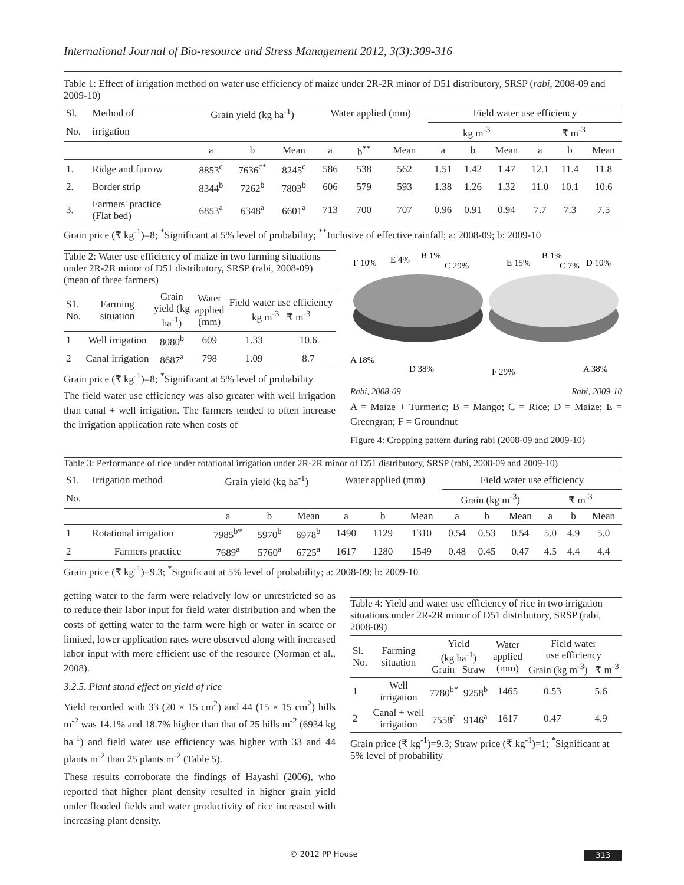International Journal of Bio-resource and Stress Management 2012, 3(3):309-316
Table 1: Effect of irrigation method on water use efficiency of maize under 2R-2R minor of D51 distributory, SRSP (rabi, 2008-09 and 2009-10)
| Sl. | Method of | Grain yield (kg ha<sup>-1</sup>) | | | Water applied (mm) | | | Field water use efficiency | | | | | |
| No. | irrigation | | | | | | | kg m<sup>-3</sup> | | | ₹ m<sup>-3</sup> | | |
| | | a | b | Mean | a | b<sup>**</sup> | Mean | a | b | Mean | a | b | Mean |
| 1. | Ridge and furrow | 8853<sup>c</sup> | 7636<sup>c*</sup> | 8245<sup>c</sup> | 586 | 538 | 562 | 1.51 | 1.42 | 1.47 | 12.1 | 11.4 | 11.8 |
| 2. | Border strip | 8344<sup>b</sup> | 7262<sup>b</sup> | 7803<sup>b</sup> | 606 | 579 | 593 | 1.38 | 1.26 | 1.32 | 11.0 | 10.1 | 10.6 |
| 3. | Farmers' practice (Flat bed) | 6853<sup>a</sup> | 6348<sup>a</sup> | 6601<sup>a</sup> | 713 | 700 | 707 | 0.96 | 0.91 | 0.94 | 7.7 | 7.3 | 7.5 |
Grain price (₹ kg<sup>-1</sup>)=8; <sup>*</sup>Significant at 5% level of probability; <sup>**</sup>Inclusive of effective rainfall; a: 2008-09; b: 2009-10
Table 2: Water use efficiency of maize in two farming situations under 2R-2R minor of D51 distributory, SRSP (rabi, 2008-09) (mean of three farmers)
| S1. No. | Farming situation | Grain yield (kg ha<sup>-1</sup>) | Water applied (mm) | Field water use efficiency kg m<sup>-3</sup> ₹ m<sup>-3</sup> | |
| 1 | Well irrigation | 8080<sup>b</sup> | 609 | 1.33 | 10.6 |
| 2 | Canal irrigation | 8687<sup>a</sup> | 798 | 1.09 | 8.7 |
Grain price (₹ kg<sup>-1</sup>)=8; <sup>*</sup>Significant at 5% level of probability
The field water use efficiency was also greater with well irrigation than canal + well irrigation. The farmers tended to often increase the irrigation application rate when costs of
F 10%
E 4%
B 1%
C 29%
E 15%
B 1%
C 7%
D 10%
A 18%
D 38%
F 29%
A 38%
Rabi, 2008-09 Rabi, 2009-10
A = Maize + Turmeric; B = Mango; C = Rice; D = Maize; E = Greengran; F = Groundnut
Figure 4: Cropping pattern during rabi (2008-09 and 2009-10)
Table 3: Performance of rice under rotational irrigation under 2R-2R minor of D51 distributory, SRSP (rabi, 2008-09 and 2009-10)
| S1. | Irrigation method | Grain yield (kg ha<sup>-1</sup>) | | | Water applied (mm) | | | Field water use efficiency | | | | | |
| No. | | | | | | | | Grain (kg m<sup>-3</sup>) | | | ₹ m<sup>-3</sup> | | |
| | | a | b | Mean | a | b | Mean | a | b | Mean | a | b | Mean |
| 1 | Rotational irrigation | 7985<sup>b*</sup> | 5970<sup>b</sup> | 6978<sup>b</sup> | 1490 | 1129 | 1310 | 0.54 | 0.53 | 0.54 | 5.0 | 4.9 | 5.0 |
| 2 | Farmers practice | 7689<sup>a</sup> | 5760<sup>a</sup> | 6725<sup>a</sup> | 1617 | 1280 | 1549 | 0.48 | 0.45 | 0.47 | 4.5 | 4.4 | 4.4 |
Grain price (₹ kg<sup>-1</sup>)=9.3; <sup>*</sup>Significant at 5% level of probability; a: 2008-09; b: 2009-10
getting water to the farm were relatively low or unrestricted so as to reduce their labor input for field water distribution and when the costs of getting water to the farm were high or water in scarce or limited, lower application rates were observed along with increased labor input with more efficient use of the resource (Norman et al., 2008).
3.2.5. Plant stand effect on yield of rice
Yield recorded with 33 (20 × 15 cm<sup>2</sup>) and 44 (15 × 15 cm<sup>2</sup>) hills m<sup>-2</sup> was 14.1% and 18.7% higher than that of 25 hills m<sup>-2</sup> (6934 kg ha<sup>-1</sup>) and field water use efficiency was higher with 33 and 44 plants m<sup>-2</sup> than 25 plants m<sup>-2</sup> (Table 5).
These results corroborate the findings of Hayashi (2006), who reported that higher plant density resulted in higher grain yield under flooded fields and water productivity of rice increased with increasing plant density.
Table 4: Yield and water use efficiency of rice in two irrigation situations under 2R-2R minor of D51 distributory, SRSP (rabi, 2008-09)
| Sl. No. | Farming situation | Yield (kg ha<sup>-1</sup>) Grain Straw | | Water applied (mm) | Field water use efficiency Grain (kg m<sup>-3</sup>) ₹ m<sup>-3</sup> | |
| 1 | Well irrigation | 7780<sup>b*</sup> | 9258<sup>b</sup> | 1465 | 0.53 | 5.6 |
| 2 | Canal + well irrigation | 7558<sup>a</sup> | 9146<sup>a</sup> | 1617 | 0.47 | 4.9 |
Grain price (₹ kg<sup>-1</sup>)=9.3; Straw price (₹ kg<sup>-1</sup>)=1; <sup>*</sup>Significant at 5% level of probability
© 2012 PP House 313